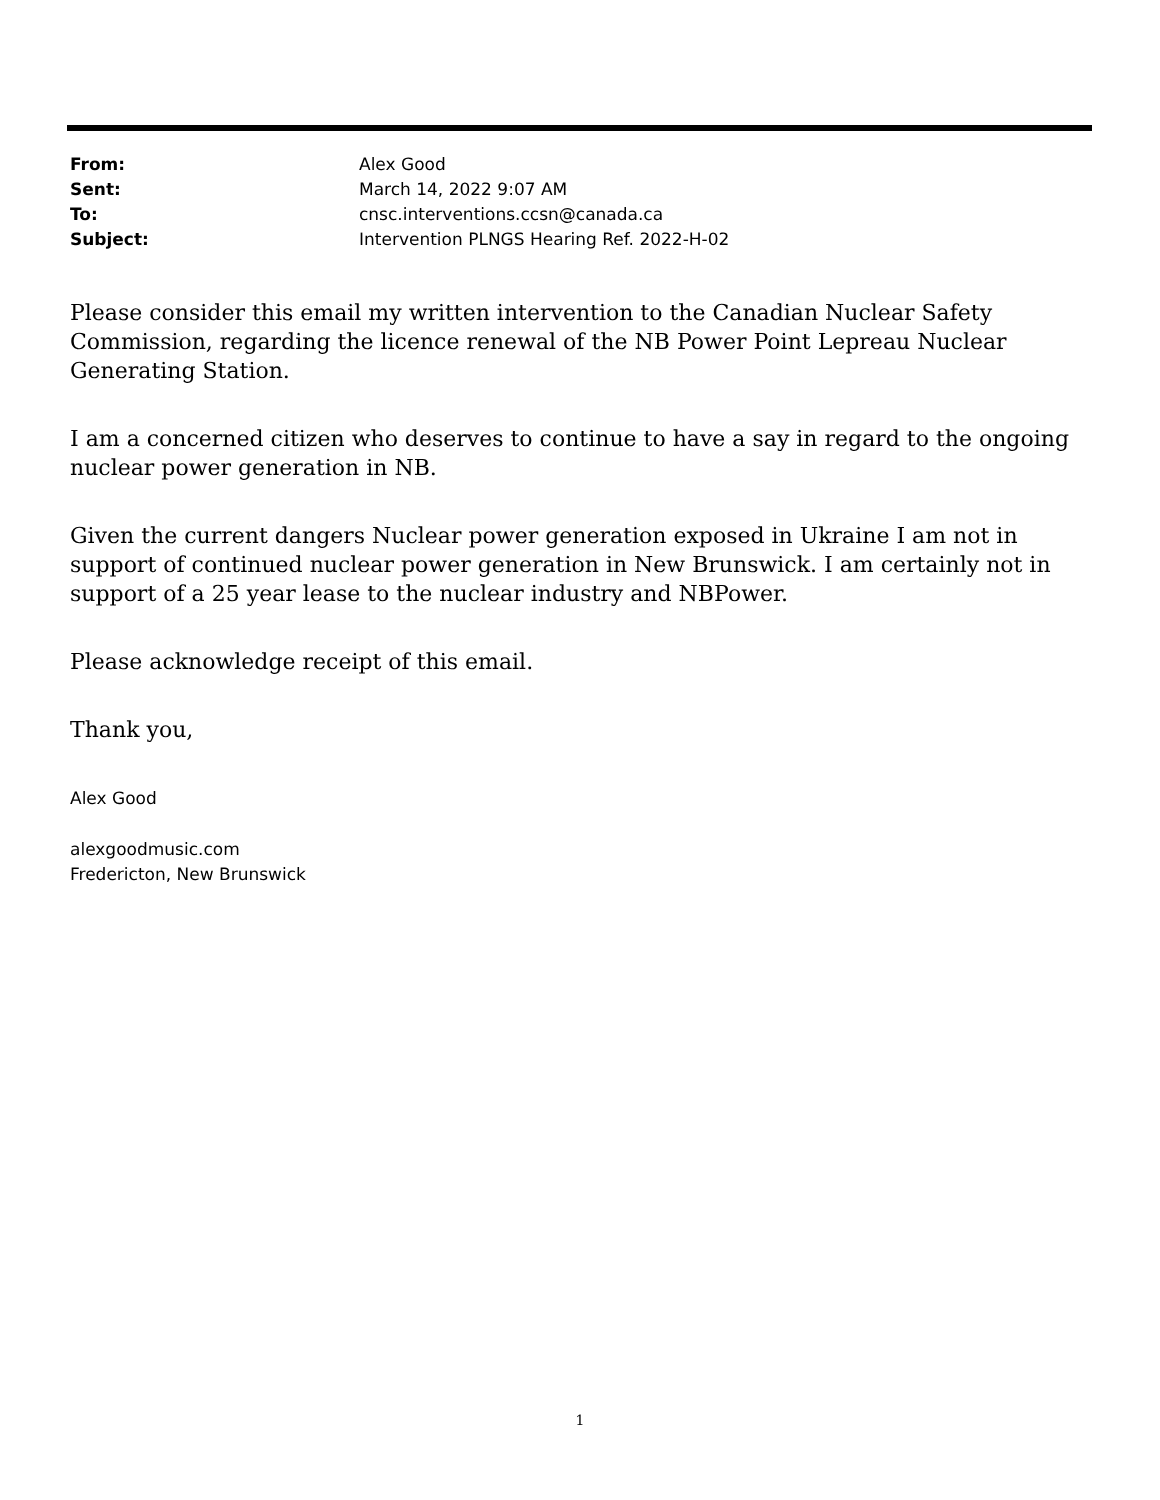From: Alex Good
Sent: March 14, 2022 9:07 AM
To: cnsc.interventions.ccsn@canada.ca
Subject: Intervention PLNGS Hearing Ref. 2022-H-02
Please consider this email my written intervention to the Canadian Nuclear Safety Commission, regarding the licence renewal of the NB Power Point Lepreau Nuclear Generating Station.
I am a concerned citizen who deserves to continue to have a say in regard to the ongoing nuclear power generation in NB.
Given the current dangers Nuclear power generation exposed in Ukraine I am not in support of continued nuclear power generation in New Brunswick. I am certainly not in support of a 25 year lease to the nuclear industry and NBPower.
Please acknowledge receipt of this email.
Thank you,
Alex Good
alexgoodmusic.com
Fredericton, New Brunswick
1